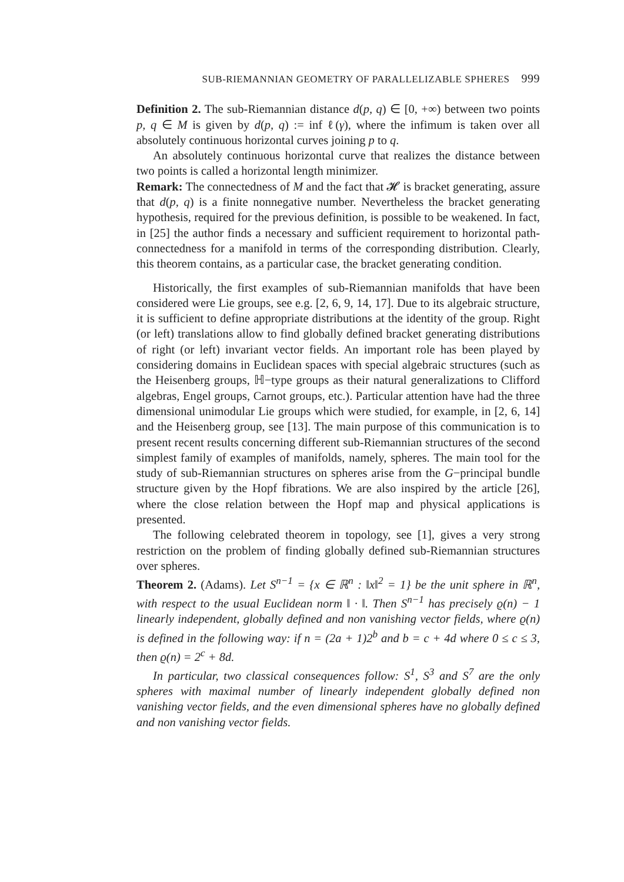SUB-RIEMANNIAN GEOMETRY OF PARALLELIZABLE SPHERES 999
Definition 2. The sub-Riemannian distance d(p, q) ∈ [0, +∞) between two points p, q ∈ M is given by d(p, q) := inf ℓ(γ), where the infimum is taken over all absolutely continuous horizontal curves joining p to q.
An absolutely continuous horizontal curve that realizes the distance between two points is called a horizontal length minimizer.
Remark: The connectedness of M and the fact that 𝓗 is bracket generating, assure that d(p, q) is a finite nonnegative number. Nevertheless the bracket generating hypothesis, required for the previous definition, is possible to be weakened. In fact, in [25] the author finds a necessary and sufficient requirement to horizontal path-connectedness for a manifold in terms of the corresponding distribution. Clearly, this theorem contains, as a particular case, the bracket generating condition.
Historically, the first examples of sub-Riemannian manifolds that have been considered were Lie groups, see e.g. [2, 6, 9, 14, 17]. Due to its algebraic structure, it is sufficient to define appropriate distributions at the identity of the group. Right (or left) translations allow to find globally defined bracket generating distributions of right (or left) invariant vector fields. An important role has been played by considering domains in Euclidean spaces with special algebraic structures (such as the Heisenberg groups, ℍ−type groups as their natural generalizations to Clifford algebras, Engel groups, Carnot groups, etc.). Particular attention have had the three dimensional unimodular Lie groups which were studied, for example, in [2, 6, 14] and the Heisenberg group, see [13]. The main purpose of this communication is to present recent results concerning different sub-Riemannian structures of the second simplest family of examples of manifolds, namely, spheres. The main tool for the study of sub-Riemannian structures on spheres arise from the G−principal bundle structure given by the Hopf fibrations. We are also inspired by the article [26], where the close relation between the Hopf map and physical applications is presented.
The following celebrated theorem in topology, see [1], gives a very strong restriction on the problem of finding globally defined sub-Riemannian structures over spheres.
Theorem 2. (Adams). Let S<sup>n−1</sup> = {x ∈ ℝ<sup>n</sup> : ‖x‖<sup>2</sup> = 1} be the unit sphere in ℝ<sup>n</sup>, with respect to the usual Euclidean norm ‖ · ‖. Then S<sup>n−1</sup> has precisely ϱ(n) − 1 linearly independent, globally defined and non vanishing vector fields, where ϱ(n) is defined in the following way: if n = (2a + 1)2<sup>b</sup> and b = c + 4d where 0 ≤ c ≤ 3, then ϱ(n) = 2<sup>c</sup> + 8d.
In particular, two classical consequences follow: S<sup>1</sup>, S<sup>3</sup> and S<sup>7</sup> are the only spheres with maximal number of linearly independent globally defined non vanishing vector fields, and the even dimensional spheres have no globally defined and non vanishing vector fields.